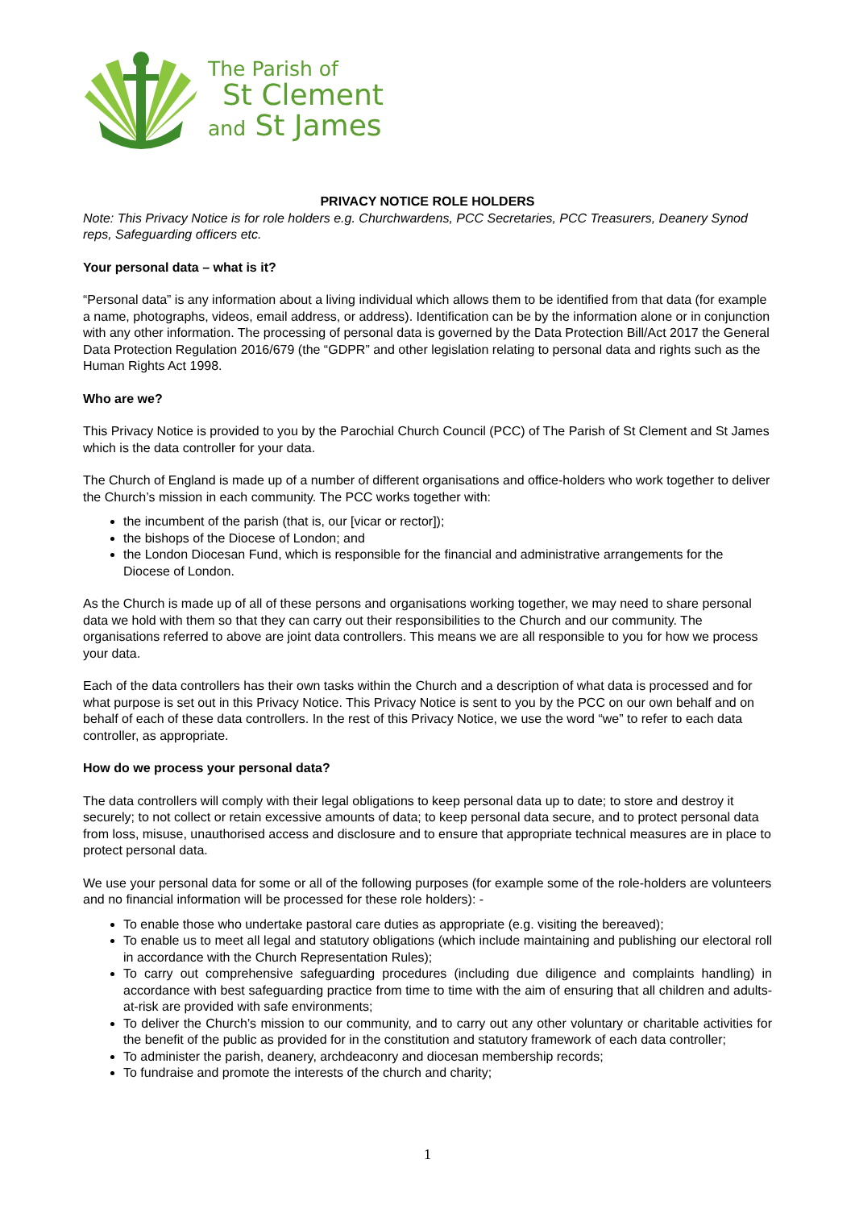The Parish of
St Clement
and St James
PRIVACY NOTICE ROLE HOLDERS
Note: This Privacy Notice is for role holders e.g. Churchwardens, PCC Secretaries, PCC Treasurers, Deanery Synod reps, Safeguarding officers etc.
Your personal data – what is it?
“Personal data” is any information about a living individual which allows them to be identified from that data (for example a name, photographs, videos, email address, or address). Identification can be by the information alone or in conjunction with any other information. The processing of personal data is governed by the Data Protection Bill/Act 2017 the General Data Protection Regulation 2016/679 (the “GDPR” and other legislation relating to personal data and rights such as the Human Rights Act 1998.
Who are we?
This Privacy Notice is provided to you by the Parochial Church Council (PCC) of The Parish of St Clement and St James which is the data controller for your data.
The Church of England is made up of a number of different organisations and office-holders who work together to deliver the Church’s mission in each community. The PCC works together with:
the incumbent of the parish (that is, our [vicar or rector]);
the bishops of the Diocese of London; and
the London Diocesan Fund, which is responsible for the financial and administrative arrangements for the Diocese of London.
As the Church is made up of all of these persons and organisations working together, we may need to share personal data we hold with them so that they can carry out their responsibilities to the Church and our community. The organisations referred to above are joint data controllers. This means we are all responsible to you for how we process your data.
Each of the data controllers has their own tasks within the Church and a description of what data is processed and for what purpose is set out in this Privacy Notice. This Privacy Notice is sent to you by the PCC on our own behalf and on behalf of each of these data controllers. In the rest of this Privacy Notice, we use the word “we” to refer to each data controller, as appropriate.
How do we process your personal data?
The data controllers will comply with their legal obligations to keep personal data up to date; to store and destroy it securely; to not collect or retain excessive amounts of data; to keep personal data secure, and to protect personal data from loss, misuse, unauthorised access and disclosure and to ensure that appropriate technical measures are in place to protect personal data.
We use your personal data for some or all of the following purposes (for example some of the role-holders are volunteers and no financial information will be processed for these role holders): -
To enable those who undertake pastoral care duties as appropriate (e.g. visiting the bereaved);
To enable us to meet all legal and statutory obligations (which include maintaining and publishing our electoral roll in accordance with the Church Representation Rules);
To carry out comprehensive safeguarding procedures (including due diligence and complaints handling) in accordance with best safeguarding practice from time to time with the aim of ensuring that all children and adults-at-risk are provided with safe environments;
To deliver the Church’s mission to our community, and to carry out any other voluntary or charitable activities for the benefit of the public as provided for in the constitution and statutory framework of each data controller;
To administer the parish, deanery, archdeaconry and diocesan membership records;
To fundraise and promote the interests of the church and charity;
1